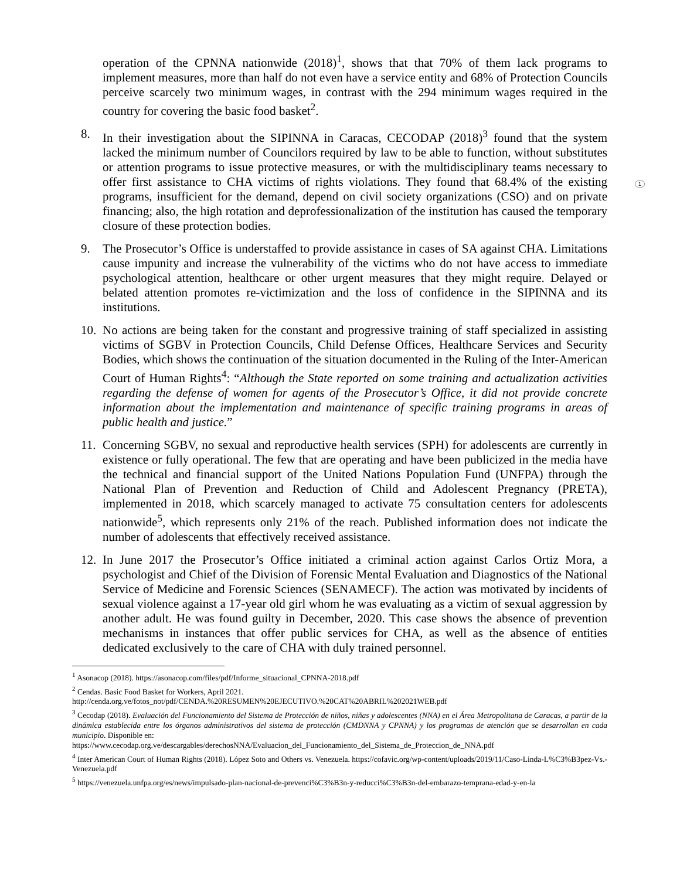1
operation of the CPNNA nationwide (2018)<sup>1</sup>, shows that that 70% of them lack programs to implement measures, more than half do not even have a service entity and 68% of Protection Councils perceive scarcely two minimum wages, in contrast with the 294 minimum wages required in the country for covering the basic food basket<sup>2</sup>.
8. In their investigation about the SIPINNA in Caracas, CECODAP (2018)<sup>3</sup> found that the system lacked the minimum number of Councilors required by law to be able to function, without substitutes or attention programs to issue protective measures, or with the multidisciplinary teams necessary to offer first assistance to CHA victims of rights violations. They found that 68.4% of the existing programs, insufficient for the demand, depend on civil society organizations (CSO) and on private financing; also, the high rotation and deprofessionalization of the institution has caused the temporary closure of these protection bodies.
9. The Prosecutor’s Office is understaffed to provide assistance in cases of SA against CHA. Limitations cause impunity and increase the vulnerability of the victims who do not have access to immediate psychological attention, healthcare or other urgent measures that they might require. Delayed or belated attention promotes re-victimization and the loss of confidence in the SIPINNA and its institutions.
10.
No actions are being taken for the constant and progressive training of staff specialized in assisting victims of SGBV in Protection Councils, Child Defense Offices, Healthcare Services and Security Bodies, which shows the continuation of the situation documented in the Ruling of the Inter-American Court of Human Rights<sup>4</sup>: “Although the State reported on some training and actualization activities regarding the defense of women for agents of the Prosecutor’s Office, it did not provide concrete information about the implementation and maintenance of specific training programs in areas of public health and justice.”
11.
Concerning SGBV, no sexual and reproductive health services (SPH) for adolescents are currently in existence or fully operational. The few that are operating and have been publicized in the media have the technical and financial support of the United Nations Population Fund (UNFPA) through the National Plan of Prevention and Reduction of Child and Adolescent Pregnancy (PRETA), implemented in 2018, which scarcely managed to activate 75 consultation centers for adolescents nationwide<sup>5</sup>, which represents only 21% of the reach. Published information does not indicate the number of adolescents that effectively received assistance.
12.
In June 2017 the Prosecutor’s Office initiated a criminal action against Carlos Ortiz Mora, a psychologist and Chief of the Division of Forensic Mental Evaluation and Diagnostics of the National Service of Medicine and Forensic Sciences (SENAMECF). The action was motivated by incidents of sexual violence against a 17-year old girl whom he was evaluating as a victim of sexual aggression by another adult. He was found guilty in December, 2020. This case shows the absence of prevention mechanisms in instances that offer public services for CHA, as well as the absence of entities dedicated exclusively to the care of CHA with duly trained personnel.
<sup>1</sup> Asonacop (2018). https://asonacop.com/files/pdf/Informe_situacional_CPNNA-2018.pdf
<sup>2</sup> Cendas. Basic Food Basket for Workers, April 2021.
http://cenda.org.ve/fotos_not/pdf/CENDA.%20RESUMEN%20EJECUTIVO.%20CAT%20ABRIL%202021WEB.pdf
<sup>3</sup> Cecodap (2018). Evaluación del Funcionamiento del Sistema de Protección de niños, niñas y adolescentes (NNA) en el Área Metropolitana de Caracas, a partir de la dinámica establecida entre los órganos administrativos del sistema de protección (CMDNNA y CPNNA) y los programas de atención que se desarrollan en cada municipio. Disponible en:
https://www.cecodap.org.ve/descargables/derechosNNA/Evaluacion_del_Funcionamiento_del_Sistema_de_Proteccion_de_NNA.pdf
<sup>4</sup> Inter American Court of Human Rights (2018). López Soto and Others vs. Venezuela. https://cofavic.org/wp-content/uploads/2019/11/Caso-Linda-L%C3%B3pez-Vs.-Venezuela.pdf
<sup>5</sup> https://venezuela.unfpa.org/es/news/impulsado-plan-nacional-de-prevenci%C3%B3n-y-reducci%C3%B3n-del-embarazo-temprana-edad-y-en-la